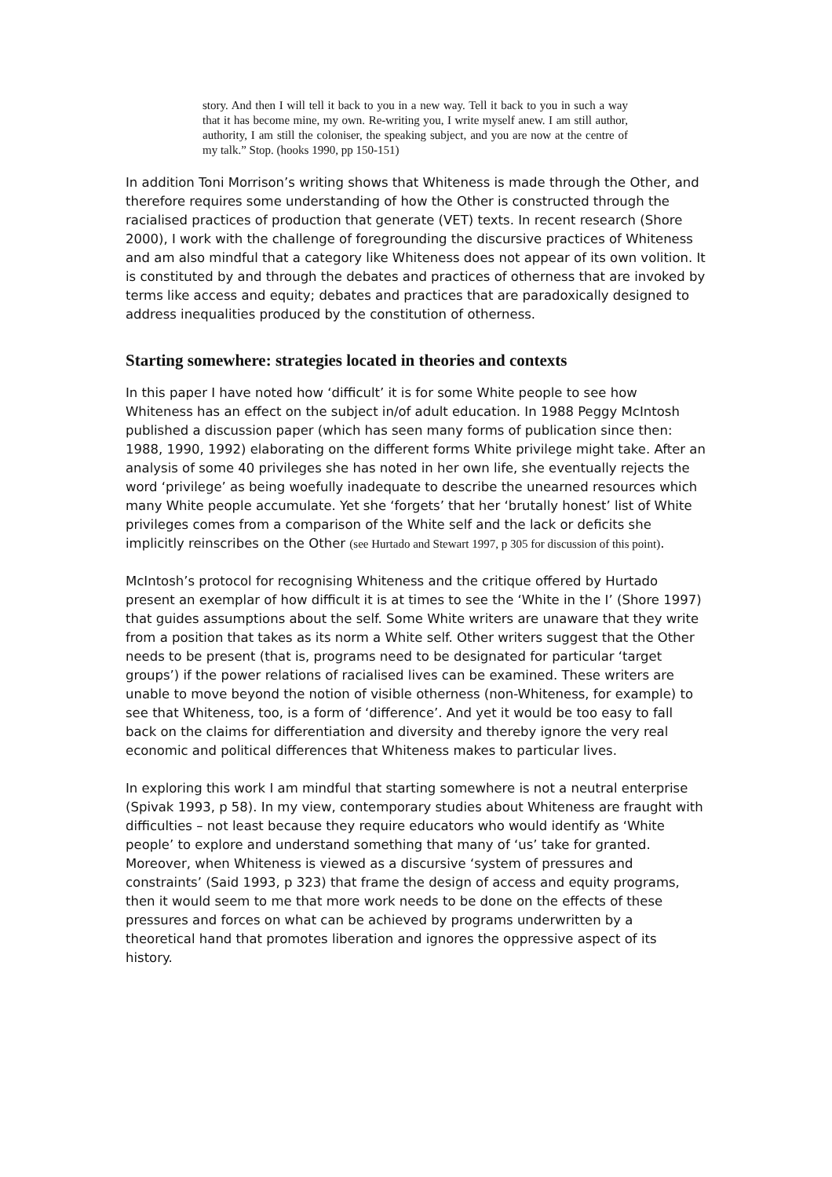story. And then I will tell it back to you in a new way. Tell it back to you in such a way that it has become mine, my own. Re-writing you, I write myself anew. I am still author, authority, I am still the coloniser, the speaking subject, and you are now at the centre of my talk.” Stop. (hooks 1990, pp 150-151)
In addition Toni Morrison’s writing shows that Whiteness is made through the Other, and therefore requires some understanding of how the Other is constructed through the racialised practices of production that generate (VET) texts. In recent research (Shore 2000), I work with the challenge of foregrounding the discursive practices of Whiteness and am also mindful that a category like Whiteness does not appear of its own volition. It is constituted by and through the debates and practices of otherness that are invoked by terms like access and equity; debates and practices that are paradoxically designed to address inequalities produced by the constitution of otherness.
Starting somewhere: strategies located in theories and contexts
In this paper I have noted how ‘difficult’ it is for some White people to see how Whiteness has an effect on the subject in/of adult education. In 1988 Peggy McIntosh published a discussion paper (which has seen many forms of publication since then: 1988, 1990, 1992) elaborating on the different forms White privilege might take. After an analysis of some 40 privileges she has noted in her own life, she eventually rejects the word ‘privilege’ as being woefully inadequate to describe the unearned resources which many White people accumulate. Yet she ‘forgets’ that her ‘brutally honest’ list of White privileges comes from a comparison of the White self and the lack or deficits she implicitly reinscribes on the Other (see Hurtado and Stewart 1997, p 305 for discussion of this point).
McIntosh’s protocol for recognising Whiteness and the critique offered by Hurtado present an exemplar of how difficult it is at times to see the ‘White in the I’ (Shore 1997) that guides assumptions about the self. Some White writers are unaware that they write from a position that takes as its norm a White self. Other writers suggest that the Other needs to be present (that is, programs need to be designated for particular ‘target groups’) if the power relations of racialised lives can be examined. These writers are unable to move beyond the notion of visible otherness (non-Whiteness, for example) to see that Whiteness, too, is a form of ‘difference’. And yet it would be too easy to fall back on the claims for differentiation and diversity and thereby ignore the very real economic and political differences that Whiteness makes to particular lives.
In exploring this work I am mindful that starting somewhere is not a neutral enterprise (Spivak 1993, p 58). In my view, contemporary studies about Whiteness are fraught with difficulties – not least because they require educators who would identify as ‘White people’ to explore and understand something that many of ‘us’ take for granted. Moreover, when Whiteness is viewed as a discursive ‘system of pressures and constraints’ (Said 1993, p 323) that frame the design of access and equity programs, then it would seem to me that more work needs to be done on the effects of these pressures and forces on what can be achieved by programs underwritten by a theoretical hand that promotes liberation and ignores the oppressive aspect of its history.